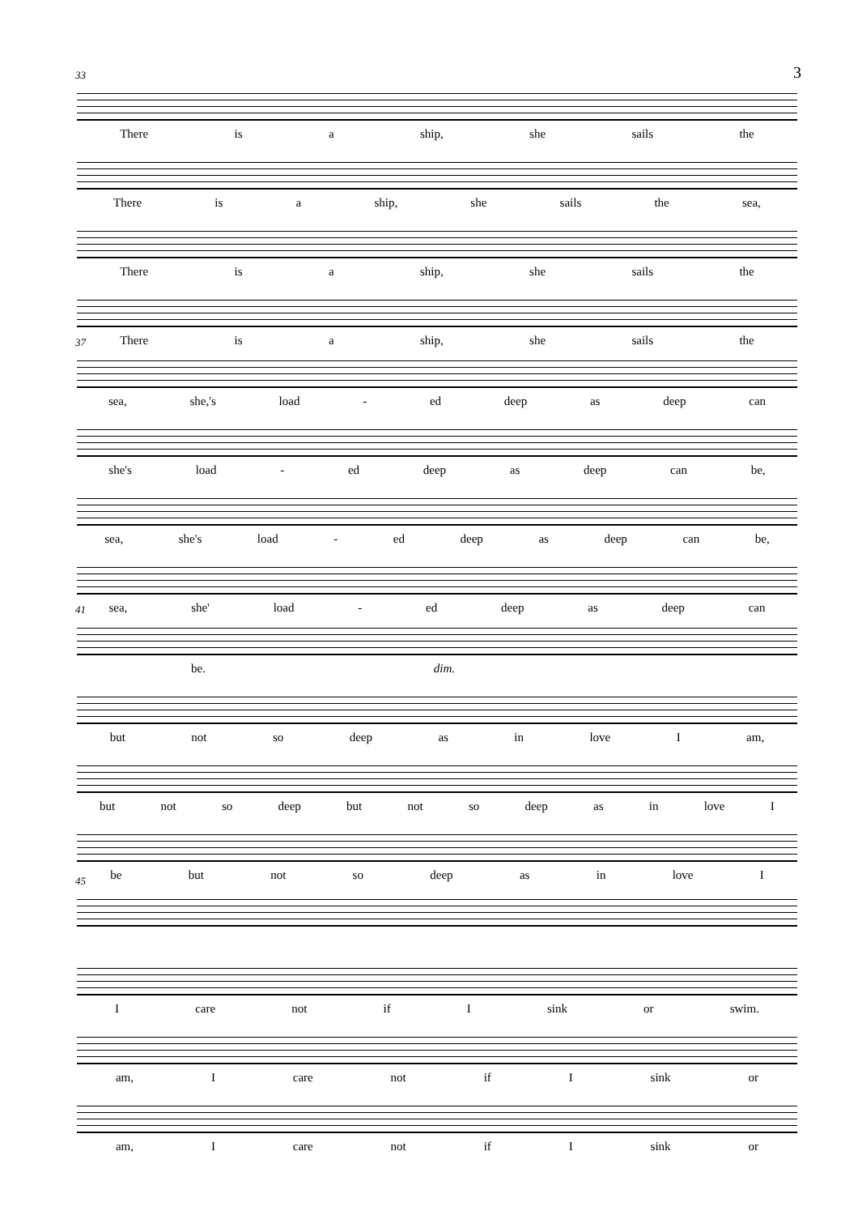3
33
There is a ship, she sails the
There is a ship, she sails the sea,
There is a ship, she sails the
There is a ship, she sails the
37
sea, she,'s load - ed deep as deep can
she's load - ed deep as deep can be,
sea, she's load - ed deep as deep can be,
sea, she' load - ed deep as deep can
41
be. dim.
but not so deep as in love I am,
but not so deep but not so deep as in love I
be but not so deep as in love I
45
Icare not if I sink or swim.
am, I care not if I sink or
am, I care not if I sink or